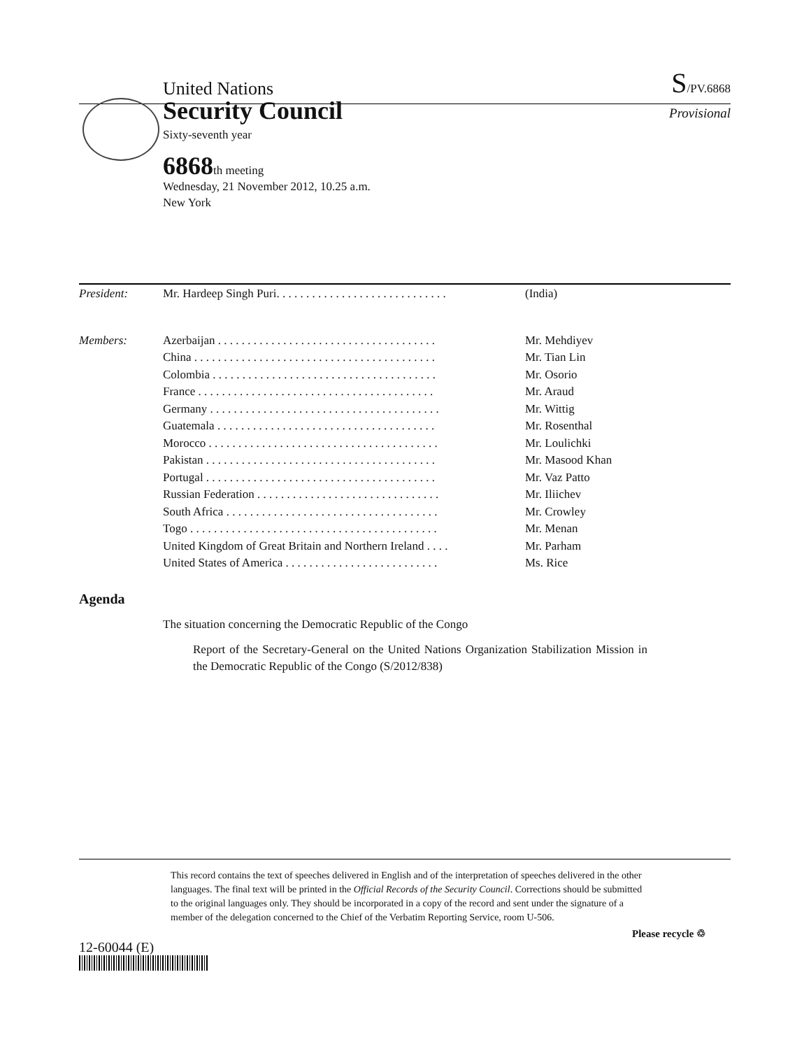United Nations S/PV.6868
Security Council
Provisional
Sixty-seventh year
6868th meeting
Wednesday, 21 November 2012, 10.25 a.m.
New York
| President: | Mr. Hardeep Singh Puri. . . . . . . . . . . . . . . . . . . . . . . . . . . . . | (India) |
| Members: | Azerbaijan . . . . . . . . . . . . . . . . . . . . . . . . . . . . . . . . . . . . . | Mr. Mehdiyev |
| | China . . . . . . . . . . . . . . . . . . . . . . . . . . . . . . . . . . . . . . . . . | Mr. Tian Lin |
| | Colombia . . . . . . . . . . . . . . . . . . . . . . . . . . . . . . . . . . . . . . | Mr. Osorio |
| | France . . . . . . . . . . . . . . . . . . . . . . . . . . . . . . . . . . . . . . . . | Mr. Araud |
| | Germany . . . . . . . . . . . . . . . . . . . . . . . . . . . . . . . . . . . . . . . | Mr. Wittig |
| | Guatemala . . . . . . . . . . . . . . . . . . . . . . . . . . . . . . . . . . . . . | Mr. Rosenthal |
| | Morocco . . . . . . . . . . . . . . . . . . . . . . . . . . . . . . . . . . . . . . . | Mr. Loulichki |
| | Pakistan . . . . . . . . . . . . . . . . . . . . . . . . . . . . . . . . . . . . . . . | Mr. Masood Khan |
| | Portugal . . . . . . . . . . . . . . . . . . . . . . . . . . . . . . . . . . . . . . . | Mr. Vaz Patto |
| | Russian Federation . . . . . . . . . . . . . . . . . . . . . . . . . . . . . . . | Mr. Iliichev |
| | South Africa . . . . . . . . . . . . . . . . . . . . . . . . . . . . . . . . . . . . | Mr. Crowley |
| | Togo . . . . . . . . . . . . . . . . . . . . . . . . . . . . . . . . . . . . . . . . . . | Mr. Menan |
| | United Kingdom of Great Britain and Northern Ireland . . . . | Mr. Parham |
| | United States of America . . . . . . . . . . . . . . . . . . . . . . . . . . | Ms. Rice |
Agenda
The situation concerning the Democratic Republic of the Congo
Report of the Secretary-General on the United Nations Organization Stabilization Mission in the Democratic Republic of the Congo (S/2012/838)
This record contains the text of speeches delivered in English and of the interpretation of speeches delivered in the other languages. The final text will be printed in the Official Records of the Security Council. Corrections should be submitted to the original languages only. They should be incorporated in a copy of the record and sent under the signature of a member of the delegation concerned to the Chief of the Verbatim Reporting Service, room U-506.
12-60044 (E)
Please recycle ♲